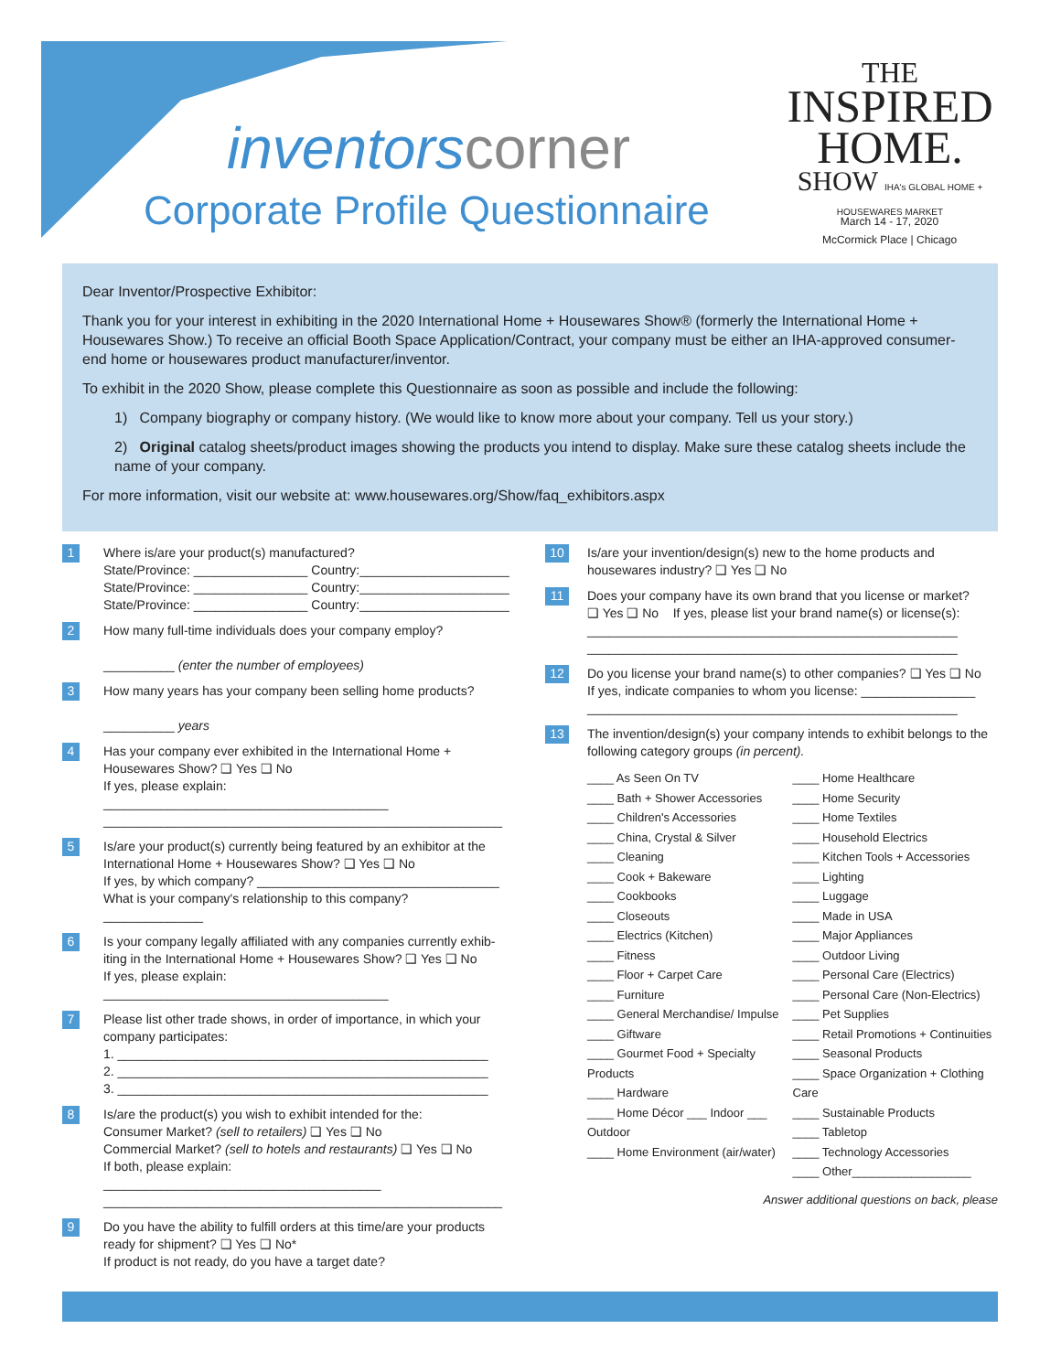inventorscorner
Corporate Profile Questionnaire
THE
INSPIRED
HOME.
SHOW IHA's GLOBAL HOME + HOUSEWARES MARKET
March 14 - 17, 2020
McCormick Place | Chicago
Dear Inventor/Prospective Exhibitor:
Thank you for your interest in exhibiting in the 2020 International Home + Housewares Show® (formerly the International Home + Housewares Show.) To receive an official Booth Space Application/Contract, your company must be either an IHA-approved consumer-end home or housewares product manufacturer/inventor.
To exhibit in the 2020 Show, please complete this Questionnaire as soon as possible and include the following:
1) Company biography or company history. (We would like to know more about your company. Tell us your story.)
2) Original catalog sheets/product images showing the products you intend to display. Make sure these catalog sheets include the name of your company.
For more information, visit our website at: www.housewares.org/Show/faq_exhibitors.aspx
1
Where is/are your product(s) manufactured?
State/Province: ________________ Country:_____________________
State/Province: ________________ Country:_____________________
State/Province: ________________ Country:_____________________
2
How many full-time individuals does your company employ?
__________ (enter the number of employees)
3
How many years has your company been selling home products?
__________ years
4
Has your company ever exhibited in the International Home + Housewares Show? ❑ Yes ❑ No
If yes, please explain: ________________________________________
________________________________________________________
5
Is/are your product(s) currently being featured by an exhibitor at the International Home + Housewares Show? ❑ Yes ❑ No
If yes, by which company? __________________________________
What is your company's relationship to this company? ______________
6
Is your company legally affiliated with any companies currently exhib-iting in the International Home + Housewares Show? ❑ Yes ❑ No
If yes, please explain: ________________________________________
7
Please list other trade shows, in order of importance, in which your company participates:
1. ____________________________________________________
2. ____________________________________________________
3. ____________________________________________________
8
Is/are the product(s) you wish to exhibit intended for the:
Consumer Market? (sell to retailers) ❑ Yes ❑ No
Commercial Market? (sell to hotels and restaurants) ❑ Yes ❑ No
If both, please explain: _______________________________________
________________________________________________________
9
Do you have the ability to fulfill orders at this time/are your products ready for shipment? ❑ Yes ❑ No*
If product is not ready, do you have a target date?
10
Is/are your invention/design(s) new to the home products and housewares industry? ❑ Yes ❑ No
11
Does your company have its own brand that you license or market?
❑ Yes ❑ No If yes, please list your brand name(s) or license(s):
____________________________________________________
____________________________________________________
12
Do you license your brand name(s) to other companies? ❑ Yes ❑ No
If yes, indicate companies to whom you license: ________________
____________________________________________________
13
The invention/design(s) your company intends to exhibit belongs to the following category groups (in percent).
____ As Seen On TV
____ Bath + Shower Accessories
____ Children's Accessories
____ China, Crystal & Silver
____ Cleaning
____ Cook + Bakeware
____ Cookbooks
____ Closeouts
____ Electrics (Kitchen)
____ Fitness
____ Floor + Carpet Care
____ Furniture
____ General Merchandise/ Impulse
____ Giftware
____ Gourmet Food + Specialty Products
____ Hardware
____ Home Décor ___ Indoor ___ Outdoor
____ Home Environment (air/water)
____ Home Healthcare
____ Home Security
____ Home Textiles
____ Household Electrics
____ Kitchen Tools + Accessories
____ Lighting
____ Luggage
____ Made in USA
____ Major Appliances
____ Outdoor Living
____ Personal Care (Electrics)
____ Personal Care (Non-Electrics)
____ Pet Supplies
____ Retail Promotions + Continuities
____ Seasonal Products
____ Space Organization + Clothing Care
____ Sustainable Products
____ Tabletop
____ Technology Accessories
____ Other__________________
Answer additional questions on back, please